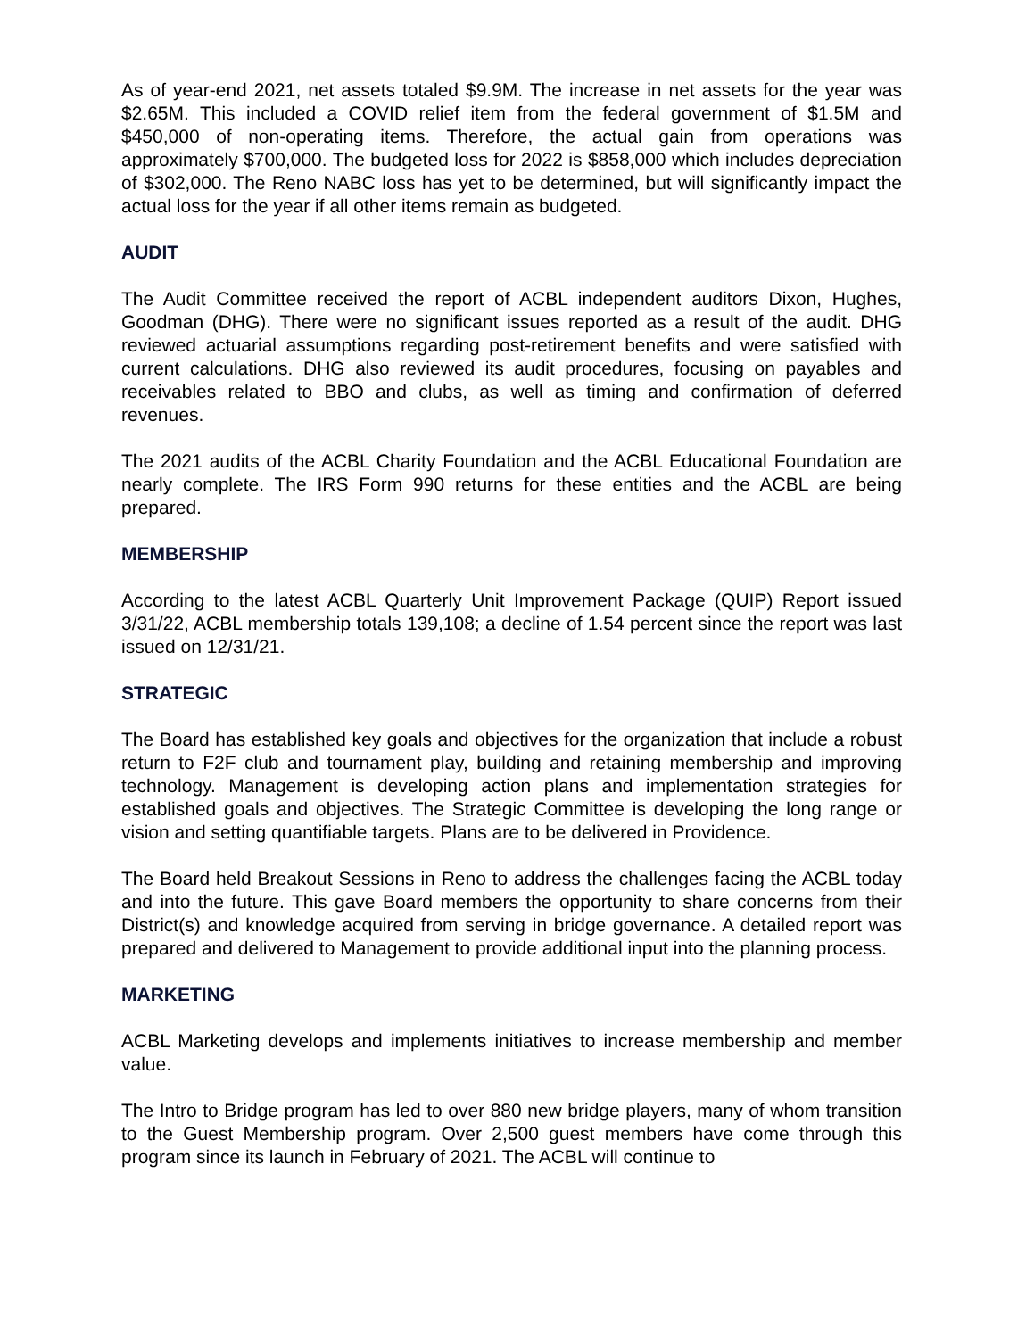As of year-end 2021, net assets totaled $9.9M. The increase in net assets for the year was $2.65M. This included a COVID relief item from the federal government of $1.5M and $450,000 of non-operating items. Therefore, the actual gain from operations was approximately $700,000. The budgeted loss for 2022 is $858,000 which includes depreciation of $302,000. The Reno NABC loss has yet to be determined, but will significantly impact the actual loss for the year if all other items remain as budgeted.
AUDIT
The Audit Committee received the report of ACBL independent auditors Dixon, Hughes, Goodman (DHG). There were no significant issues reported as a result of the audit. DHG reviewed actuarial assumptions regarding post-retirement benefits and were satisfied with current calculations. DHG also reviewed its audit procedures, focusing on payables and receivables related to BBO and clubs, as well as timing and confirmation of deferred revenues.
The 2021 audits of the ACBL Charity Foundation and the ACBL Educational Foundation are nearly complete. The IRS Form 990 returns for these entities and the ACBL are being prepared.
MEMBERSHIP
According to the latest ACBL Quarterly Unit Improvement Package (QUIP) Report issued 3/31/22, ACBL membership totals 139,108; a decline of 1.54 percent since the report was last issued on 12/31/21.
STRATEGIC
The Board has established key goals and objectives for the organization that include a robust return to F2F club and tournament play, building and retaining membership and improving technology. Management is developing action plans and implementation strategies for established goals and objectives. The Strategic Committee is developing the long range or vision and setting quantifiable targets. Plans are to be delivered in Providence.
The Board held Breakout Sessions in Reno to address the challenges facing the ACBL today and into the future. This gave Board members the opportunity to share concerns from their District(s) and knowledge acquired from serving in bridge governance. A detailed report was prepared and delivered to Management to provide additional input into the planning process.
MARKETING
ACBL Marketing develops and implements initiatives to increase membership and member value.
The Intro to Bridge program has led to over 880 new bridge players, many of whom transition to the Guest Membership program. Over 2,500 guest members have come through this program since its launch in February of 2021. The ACBL will continue to